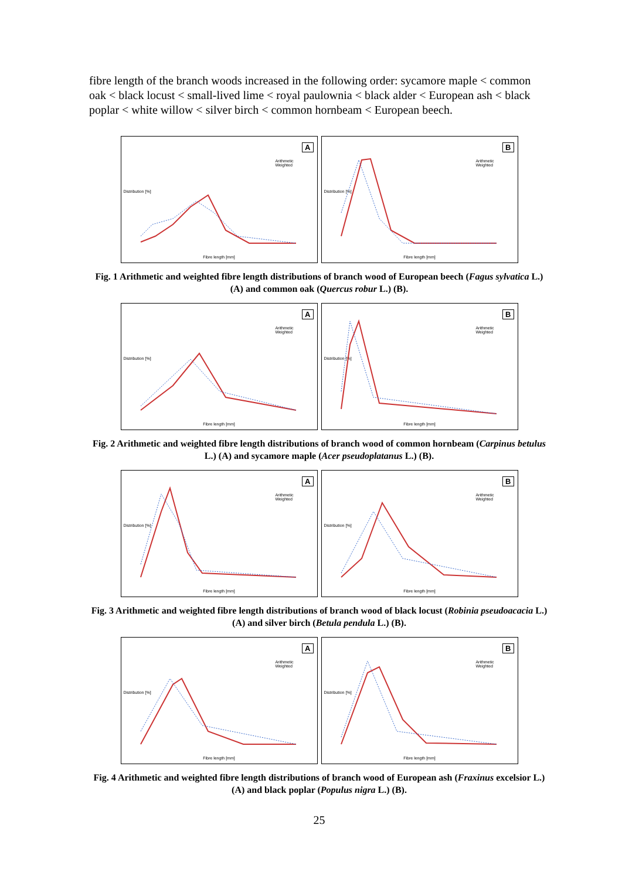fibre length of the branch woods increased in the following order: sycamore maple < common oak < black locust < small-lived lime < royal paulownia < black alder < European ash < black poplar < white willow < silver birch < common hornbeam < European beech.
A
Arithmetic
Weighted
Distribution [%]
Fibre length [mm]
B
Arithmetic
Weighted
Distribution [%]
Fibre length [mm]
Fig. 1 Arithmetic and weighted fibre length distributions of branch wood of European beech (Fagus sylvatica L.) (A) and common oak (Quercus robur L.) (B).
A
Arithmetic
Weighted
Distribution [%]
Fibre length [mm]
B
Arithmetic
Weighted
Distribution [%]
Fibre length [mm]
Fig. 2 Arithmetic and weighted fibre length distributions of branch wood of common hornbeam (Carpinus betulus L.) (A) and sycamore maple (Acer pseudoplatanus L.) (B).
A
Arithmetic
Weighted
Distribution [%]
Fibre length [mm]
B
Arithmetic
Weighted
Distribution [%]
Fibre length [mm]
Fig. 3 Arithmetic and weighted fibre length distributions of branch wood of black locust (Robinia pseudoacacia L.) (A) and silver birch (Betula pendula L.) (B).
A
Arithmetic
Weighted
Distribution [%]
Fibre length [mm]
B
Arithmetic
Weighted
Distribution [%]
Fibre length [mm]
Fig. 4 Arithmetic and weighted fibre length distributions of branch wood of European ash (Fraxinus excelsior L.) (A) and black poplar (Populus nigra L.) (B).
25